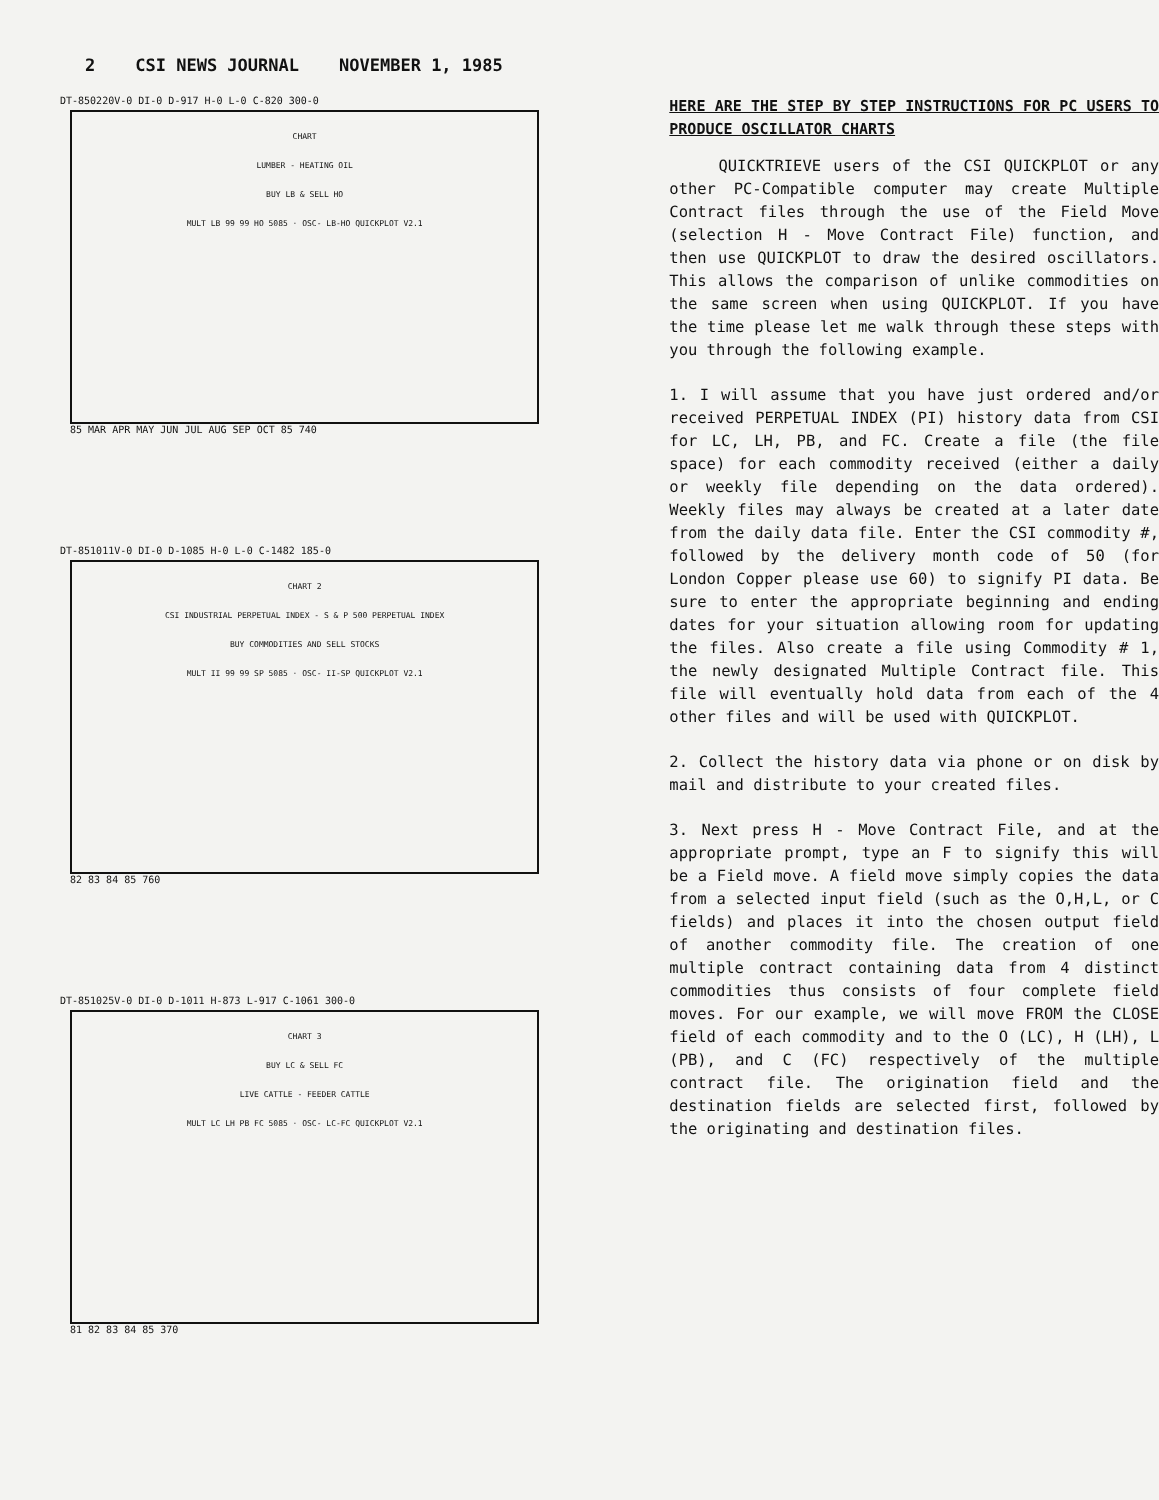2 CSI NEWS JOURNAL NOVEMBER 1, 1985
DT-850220V-0 DI-0 D-917 H-0 L-0 C-820 300-0
CHART
LUMBER - HEATING OIL
BUY LB & SELL HO
MULT LB 99 99 HO 5085 · OSC- LB-HO QUICKPLOT V2.1
85 MAR APR MAY JUN JUL AUG SEP OCT 85 740
DT-851011V-0 DI-0 D-1085 H-0 L-0 C-1482 185-0
CHART 2
CSI INDUSTRIAL PERPETUAL INDEX - S & P 500 PERPETUAL INDEX
BUY COMMODITIES AND SELL STOCKS
MULT II 99 99 SP 5085 · OSC- II-SP QUICKPLOT V2.1
82 83 84 85 760
DT-851025V-0 DI-0 D-1011 H-873 L-917 C-1061 300-0
CHART 3
BUY LC & SELL FC
LIVE CATTLE - FEEDER CATTLE
MULT LC LH PB FC 5085 · OSC- LC-FC QUICKPLOT V2.1
81 82 83 84 85 370
HERE ARE THE STEP BY STEP INSTRUCTIONS FOR PC USERS TO PRODUCE OSCILLATOR CHARTS
QUICKTRIEVE users of the CSI QUICKPLOT or any other PC-Compatible computer may create Multiple Contract files through the use of the Field Move (selection H - Move Contract File) function, and then use QUICKPLOT to draw the desired oscillators. This allows the comparison of unlike commodities on the same screen when using QUICKPLOT. If you have the time please let me walk through these steps with you through the following example.
1. I will assume that you have just ordered and/or received PERPETUAL INDEX (PI) history data from CSI for LC, LH, PB, and FC. Create a file (the file space) for each commodity received (either a daily or weekly file depending on the data ordered). Weekly files may always be created at a later date from the daily data file. Enter the CSI commodity #, followed by the delivery month code of 50 (for London Copper please use 60) to signify PI data. Be sure to enter the appropriate beginning and ending dates for your situation allowing room for updating the files. Also create a file using Commodity # 1, the newly designated Multiple Contract file. This file will eventually hold data from each of the 4 other files and will be used with QUICKPLOT.
2. Collect the history data via phone or on disk by mail and distribute to your created files.
3. Next press H - Move Contract File, and at the appropriate prompt, type an F to signify this will be a Field move. A field move simply copies the data from a selected input field (such as the O,H,L, or C fields) and places it into the chosen output field of another commodity file. The creation of one multiple contract containing data from 4 distinct commodities thus consists of four complete field moves. For our example, we will move FROM the CLOSE field of each commodity and to the O (LC), H (LH), L (PB), and C (FC) respectively of the multiple contract file. The origination field and the destination fields are selected first, followed by the originating and destination files.